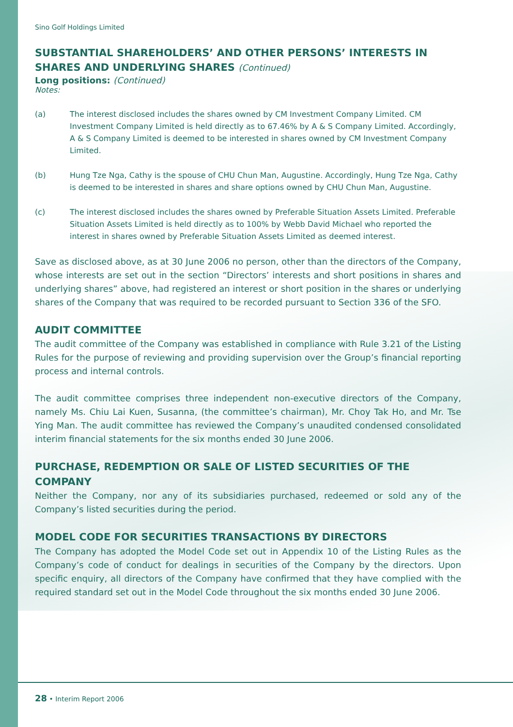Sino Golf Holdings Limited
SUBSTANTIAL SHAREHOLDERS’ AND OTHER PERSONS’ INTERESTS IN SHARES AND UNDERLYING SHARES (Continued)
Long positions: (Continued)
Notes:
(a) The interest disclosed includes the shares owned by CM Investment Company Limited. CM Investment Company Limited is held directly as to 67.46% by A & S Company Limited. Accordingly, A & S Company Limited is deemed to be interested in shares owned by CM Investment Company Limited.
(b) Hung Tze Nga, Cathy is the spouse of CHU Chun Man, Augustine. Accordingly, Hung Tze Nga, Cathy is deemed to be interested in shares and share options owned by CHU Chun Man, Augustine.
(c) The interest disclosed includes the shares owned by Preferable Situation Assets Limited. Preferable Situation Assets Limited is held directly as to 100% by Webb David Michael who reported the interest in shares owned by Preferable Situation Assets Limited as deemed interest.
Save as disclosed above, as at 30 June 2006 no person, other than the directors of the Company, whose interests are set out in the section “Directors’ interests and short positions in shares and underlying shares” above, had registered an interest or short position in the shares or underlying shares of the Company that was required to be recorded pursuant to Section 336 of the SFO.
AUDIT COMMITTEE
The audit committee of the Company was established in compliance with Rule 3.21 of the Listing Rules for the purpose of reviewing and providing supervision over the Group’s financial reporting process and internal controls.
The audit committee comprises three independent non-executive directors of the Company, namely Ms. Chiu Lai Kuen, Susanna, (the committee’s chairman), Mr. Choy Tak Ho, and Mr. Tse Ying Man. The audit committee has reviewed the Company’s unaudited condensed consolidated interim financial statements for the six months ended 30 June 2006.
PURCHASE, REDEMPTION OR SALE OF LISTED SECURITIES OF THE COMPANY
Neither the Company, nor any of its subsidiaries purchased, redeemed or sold any of the Company’s listed securities during the period.
MODEL CODE FOR SECURITIES TRANSACTIONS BY DIRECTORS
The Company has adopted the Model Code set out in Appendix 10 of the Listing Rules as the Company’s code of conduct for dealings in securities of the Company by the directors. Upon specific enquiry, all directors of the Company have confirmed that they have complied with the required standard set out in the Model Code throughout the six months ended 30 June 2006.
28 • Interim Report 2006